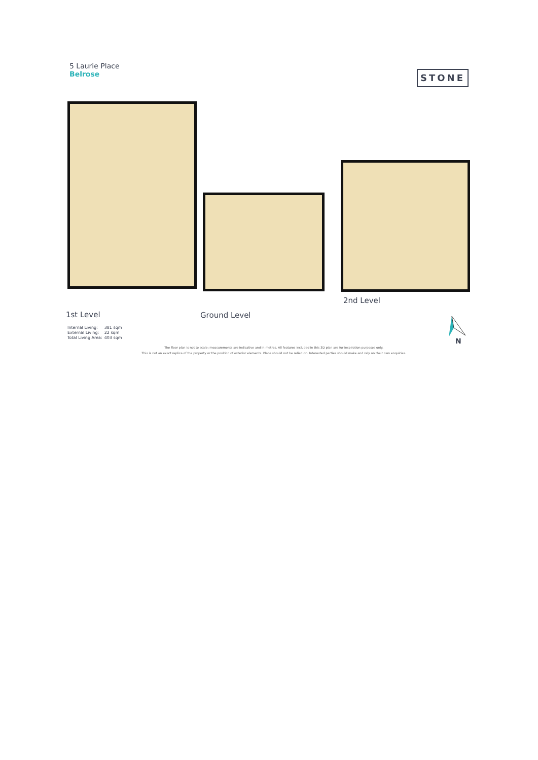5 Laurie Place
Belrose
STONE
1st Level Ground Level
2nd Level
| Internal Living: | 381 sqm |
| External Living: | 22 sqm |
| Total Living Area: | 403 sqm |
The floor plan is not to scale; measurements are indicative and in metres. All features included in this 3D plan are for inspiration purposes only.
This is not an exact replica of the property or the position of exterior elements. Plans should not be relied on. Interested parties should make and rely on their own enquiries.
N